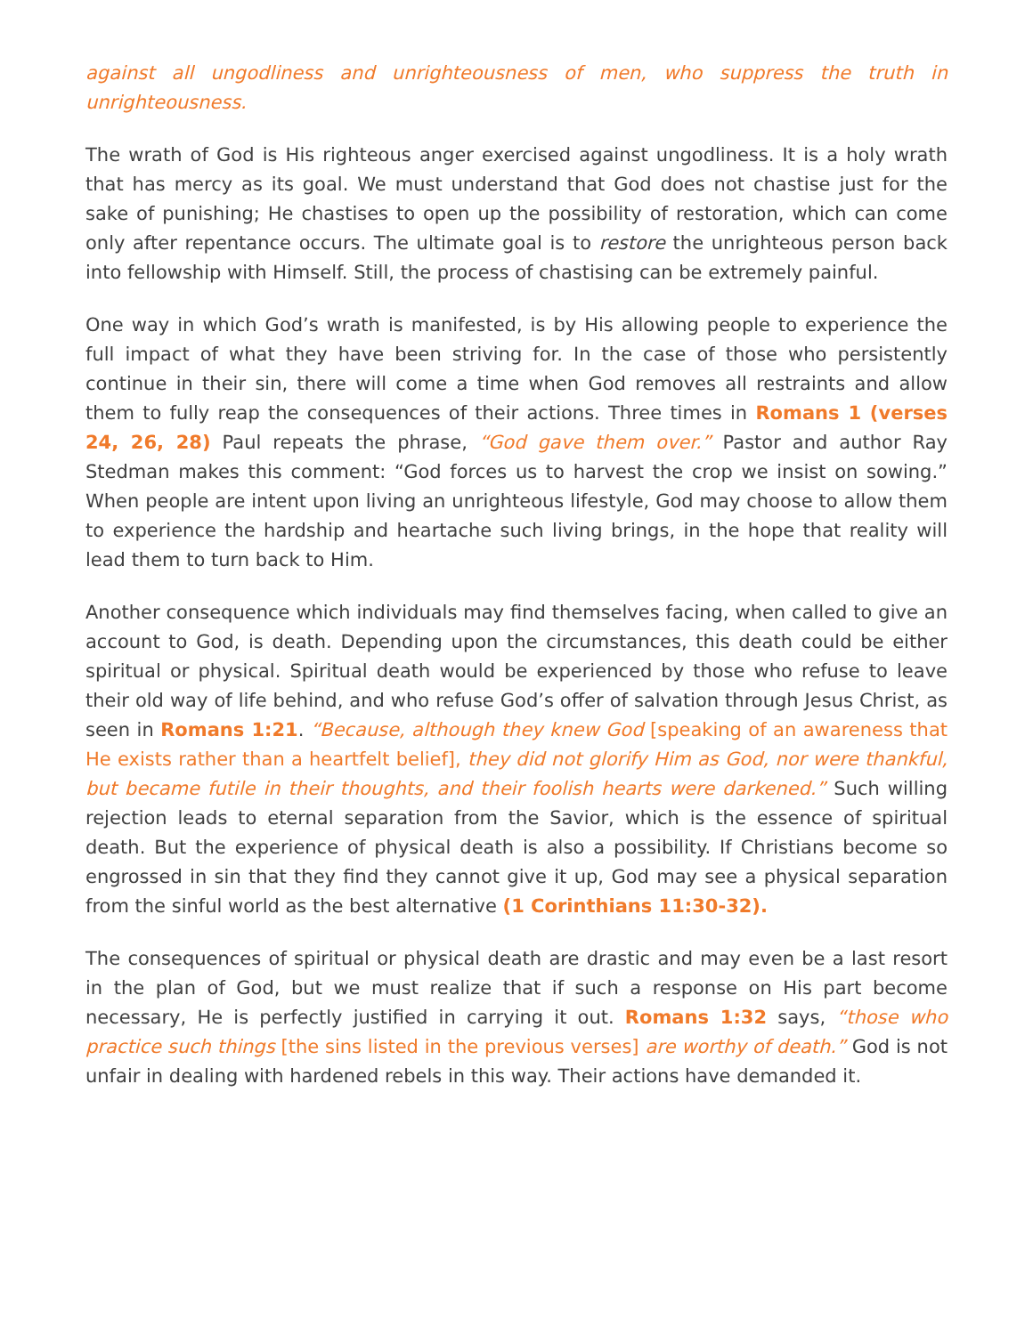against all ungodliness and unrighteousness of men, who suppress the truth in unrighteousness.
The wrath of God is His righteous anger exercised against ungodliness. It is a holy wrath that has mercy as its goal. We must understand that God does not chastise just for the sake of punishing; He chastises to open up the possibility of restoration, which can come only after repentance occurs. The ultimate goal is to restore the unrighteous person back into fellowship with Himself. Still, the process of chastising can be extremely painful.
One way in which God’s wrath is manifested, is by His allowing people to experience the full impact of what they have been striving for. In the case of those who persistently continue in their sin, there will come a time when God removes all restraints and allow them to fully reap the consequences of their actions. Three times in Romans 1 (verses 24, 26, 28) Paul repeats the phrase, “God gave them over.” Pastor and author Ray Stedman makes this comment: “God forces us to harvest the crop we insist on sowing.” When people are intent upon living an unrighteous lifestyle, God may choose to allow them to experience the hardship and heartache such living brings, in the hope that reality will lead them to turn back to Him.
Another consequence which individuals may find themselves facing, when called to give an account to God, is death. Depending upon the circumstances, this death could be either spiritual or physical. Spiritual death would be experienced by those who refuse to leave their old way of life behind, and who refuse God’s offer of salvation through Jesus Christ, as seen in Romans 1:21. “Because, although they knew God [speaking of an awareness that He exists rather than a heartfelt belief], they did not glorify Him as God, nor were thankful, but became futile in their thoughts, and their foolish hearts were darkened.” Such willing rejection leads to eternal separation from the Savior, which is the essence of spiritual death. But the experience of physical death is also a possibility. If Christians become so engrossed in sin that they find they cannot give it up, God may see a physical separation from the sinful world as the best alternative (1 Corinthians 11:30-32).
The consequences of spiritual or physical death are drastic and may even be a last resort in the plan of God, but we must realize that if such a response on His part become necessary, He is perfectly justified in carrying it out. Romans 1:32 says, “those who practice such things [the sins listed in the previous verses] are worthy of death.” God is not unfair in dealing with hardened rebels in this way. Their actions have demanded it.